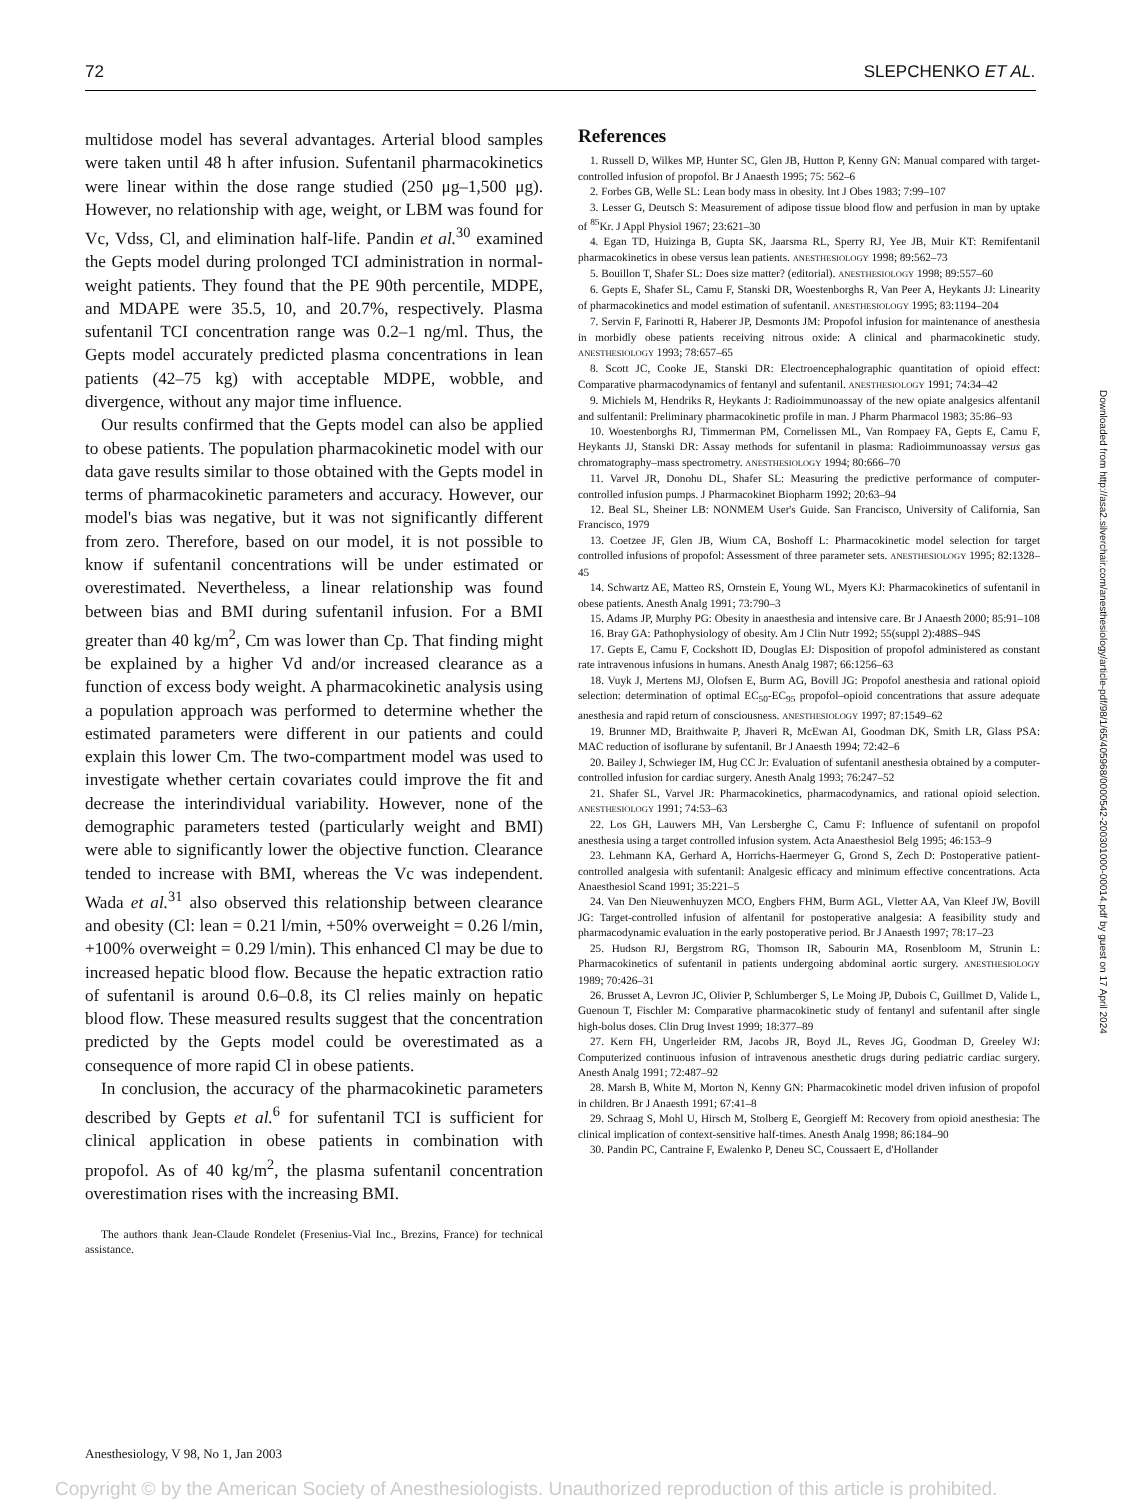72 SLEPCHENKO ET AL.
multidose model has several advantages. Arterial blood samples were taken until 48 h after infusion. Sufentanil pharmacokinetics were linear within the dose range studied (250 μg–1,500 μg). However, no relationship with age, weight, or LBM was found for Vc, Vdss, Cl, and elimination half-life. Pandin et al.<sup>30</sup> examined the Gepts model during prolonged TCI administration in normal-weight patients. They found that the PE 90th percentile, MDPE, and MDAPE were 35.5, 10, and 20.7%, respectively. Plasma sufentanil TCI concentration range was 0.2–1 ng/ml. Thus, the Gepts model accurately predicted plasma concentrations in lean patients (42–75 kg) with acceptable MDPE, wobble, and divergence, without any major time influence.
Our results confirmed that the Gepts model can also be applied to obese patients. The population pharmacokinetic model with our data gave results similar to those obtained with the Gepts model in terms of pharmacokinetic parameters and accuracy. However, our model's bias was negative, but it was not significantly different from zero. Therefore, based on our model, it is not possible to know if sufentanil concentrations will be under estimated or overestimated. Nevertheless, a linear relationship was found between bias and BMI during sufentanil infusion. For a BMI greater than 40 kg/m<sup>2</sup>, Cm was lower than Cp. That finding might be explained by a higher Vd and/or increased clearance as a function of excess body weight. A pharmacokinetic analysis using a population approach was performed to determine whether the estimated parameters were different in our patients and could explain this lower Cm. The two-compartment model was used to investigate whether certain covariates could improve the fit and decrease the interindividual variability. However, none of the demographic parameters tested (particularly weight and BMI) were able to significantly lower the objective function. Clearance tended to increase with BMI, whereas the Vc was independent. Wada et al.<sup>31</sup> also observed this relationship between clearance and obesity (Cl: lean = 0.21 l/min, +50% overweight = 0.26 l/min, +100% overweight = 0.29 l/min). This enhanced Cl may be due to increased hepatic blood flow. Because the hepatic extraction ratio of sufentanil is around 0.6–0.8, its Cl relies mainly on hepatic blood flow. These measured results suggest that the concentration predicted by the Gepts model could be overestimated as a consequence of more rapid Cl in obese patients.
In conclusion, the accuracy of the pharmacokinetic parameters described by Gepts et al.<sup>6</sup> for sufentanil TCI is sufficient for clinical application in obese patients in combination with propofol. As of 40 kg/m<sup>2</sup>, the plasma sufentanil concentration overestimation rises with the increasing BMI.
The authors thank Jean-Claude Rondelet (Fresenius-Vial Inc., Brezins, France) for technical assistance.
References
1. Russell D, Wilkes MP, Hunter SC, Glen JB, Hutton P, Kenny GN: Manual compared with target-controlled infusion of propofol. Br J Anaesth 1995; 75: 562–6
2. Forbes GB, Welle SL: Lean body mass in obesity. Int J Obes 1983; 7:99–107
3. Lesser G, Deutsch S: Measurement of adipose tissue blood flow and perfusion in man by uptake of <sup>85</sup>Kr. J Appl Physiol 1967; 23:621–30
4. Egan TD, Huizinga B, Gupta SK, Jaarsma RL, Sperry RJ, Yee JB, Muir KT: Remifentanil pharmacokinetics in obese versus lean patients. ANESTHESIOLOGY 1998; 89:562–73
5. Bouillon T, Shafer SL: Does size matter? (editorial). ANESTHESIOLOGY 1998; 89:557–60
6. Gepts E, Shafer SL, Camu F, Stanski DR, Woestenborghs R, Van Peer A, Heykants JJ: Linearity of pharmacokinetics and model estimation of sufentanil. ANESTHESIOLOGY 1995; 83:1194–204
7. Servin F, Farinotti R, Haberer JP, Desmonts JM: Propofol infusion for maintenance of anesthesia in morbidly obese patients receiving nitrous oxide: A clinical and pharmacokinetic study. ANESTHESIOLOGY 1993; 78:657–65
8. Scott JC, Cooke JE, Stanski DR: Electroencephalographic quantitation of opioid effect: Comparative pharmacodynamics of fentanyl and sufentanil. ANESTHESIOLOGY 1991; 74:34–42
9. Michiels M, Hendriks R, Heykants J: Radioimmunoassay of the new opiate analgesics alfentanil and sulfentanil: Preliminary pharmacokinetic profile in man. J Pharm Pharmacol 1983; 35:86–93
10. Woestenborghs RJ, Timmerman PM, Cornelissen ML, Van Rompaey FA, Gepts E, Camu F, Heykants JJ, Stanski DR: Assay methods for sufentanil in plasma: Radioimmunoassay versus gas chromatography–mass spectrometry. ANESTHESIOLOGY 1994; 80:666–70
11. Varvel JR, Donohu DL, Shafer SL: Measuring the predictive performance of computer-controlled infusion pumps. J Pharmacokinet Biopharm 1992; 20:63–94
12. Beal SL, Sheiner LB: NONMEM User's Guide. San Francisco, University of California, San Francisco, 1979
13. Coetzee JF, Glen JB, Wium CA, Boshoff L: Pharmacokinetic model selection for target controlled infusions of propofol: Assessment of three parameter sets. ANESTHESIOLOGY 1995; 82:1328–45
14. Schwartz AE, Matteo RS, Ornstein E, Young WL, Myers KJ: Pharmacokinetics of sufentanil in obese patients. Anesth Analg 1991; 73:790–3
15. Adams JP, Murphy PG: Obesity in anaesthesia and intensive care. Br J Anaesth 2000; 85:91–108
16. Bray GA: Pathophysiology of obesity. Am J Clin Nutr 1992; 55(suppl 2):488S–94S
17. Gepts E, Camu F, Cockshott ID, Douglas EJ: Disposition of propofol administered as constant rate intravenous infusions in humans. Anesth Analg 1987; 66:1256–63
18. Vuyk J, Mertens MJ, Olofsen E, Burm AG, Bovill JG: Propofol anesthesia and rational opioid selection: determination of optimal EC<sub>50</sub>-EC<sub>95</sub> propofol–opioid concentrations that assure adequate anesthesia and rapid return of consciousness. ANESTHESIOLOGY 1997; 87:1549–62
19. Brunner MD, Braithwaite P, Jhaveri R, McEwan AI, Goodman DK, Smith LR, Glass PSA: MAC reduction of isoflurane by sufentanil. Br J Anaesth 1994; 72:42–6
20. Bailey J, Schwieger IM, Hug CC Jr: Evaluation of sufentanil anesthesia obtained by a computer-controlled infusion for cardiac surgery. Anesth Analg 1993; 76:247–52
21. Shafer SL, Varvel JR: Pharmacokinetics, pharmacodynamics, and rational opioid selection. ANESTHESIOLOGY 1991; 74:53–63
22. Los GH, Lauwers MH, Van Lersberghe C, Camu F: Influence of sufentanil on propofol anesthesia using a target controlled infusion system. Acta Anaesthesiol Belg 1995; 46:153–9
23. Lehmann KA, Gerhard A, Horrichs-Haermeyer G, Grond S, Zech D: Postoperative patient-controlled analgesia with sufentanil: Analgesic efficacy and minimum effective concentrations. Acta Anaesthesiol Scand 1991; 35:221–5
24. Van Den Nieuwenhuyzen MCO, Engbers FHM, Burm AGL, Vletter AA, Van Kleef JW, Bovill JG: Target-controlled infusion of alfentanil for postoperative analgesia: A feasibility study and pharmacodynamic evaluation in the early postoperative period. Br J Anaesth 1997; 78:17–23
25. Hudson RJ, Bergstrom RG, Thomson IR, Sabourin MA, Rosenbloom M, Strunin L: Pharmacokinetics of sufentanil in patients undergoing abdominal aortic surgery. ANESTHESIOLOGY 1989; 70:426–31
26. Brusset A, Levron JC, Olivier P, Schlumberger S, Le Moing JP, Dubois C, Guillmet D, Valide L, Guenoun T, Fischler M: Comparative pharmacokinetic study of fentanyl and sufentanil after single high-bolus doses. Clin Drug Invest 1999; 18:377–89
27. Kern FH, Ungerleider RM, Jacobs JR, Boyd JL, Reves JG, Goodman D, Greeley WJ: Computerized continuous infusion of intravenous anesthetic drugs during pediatric cardiac surgery. Anesth Analg 1991; 72:487–92
28. Marsh B, White M, Morton N, Kenny GN: Pharmacokinetic model driven infusion of propofol in children. Br J Anaesth 1991; 67:41–8
29. Schraag S, Mohl U, Hirsch M, Stolberg E, Georgieff M: Recovery from opioid anesthesia: The clinical implication of context-sensitive half-times. Anesth Analg 1998; 86:184–90
30. Pandin PC, Cantraine F, Ewalenko P, Deneu SC, Coussaert E, d'Hollander
Anesthesiology, V 98, No 1, Jan 2003
Downloaded from http://asa2.silverchair.com/anesthesiology/article-pdf/98/1/65/405968/0000542-200301000-00014.pdf by guest on 17 April 2024
Copyright © by the American Society of Anesthesiologists. Unauthorized reproduction of this article is prohibited.